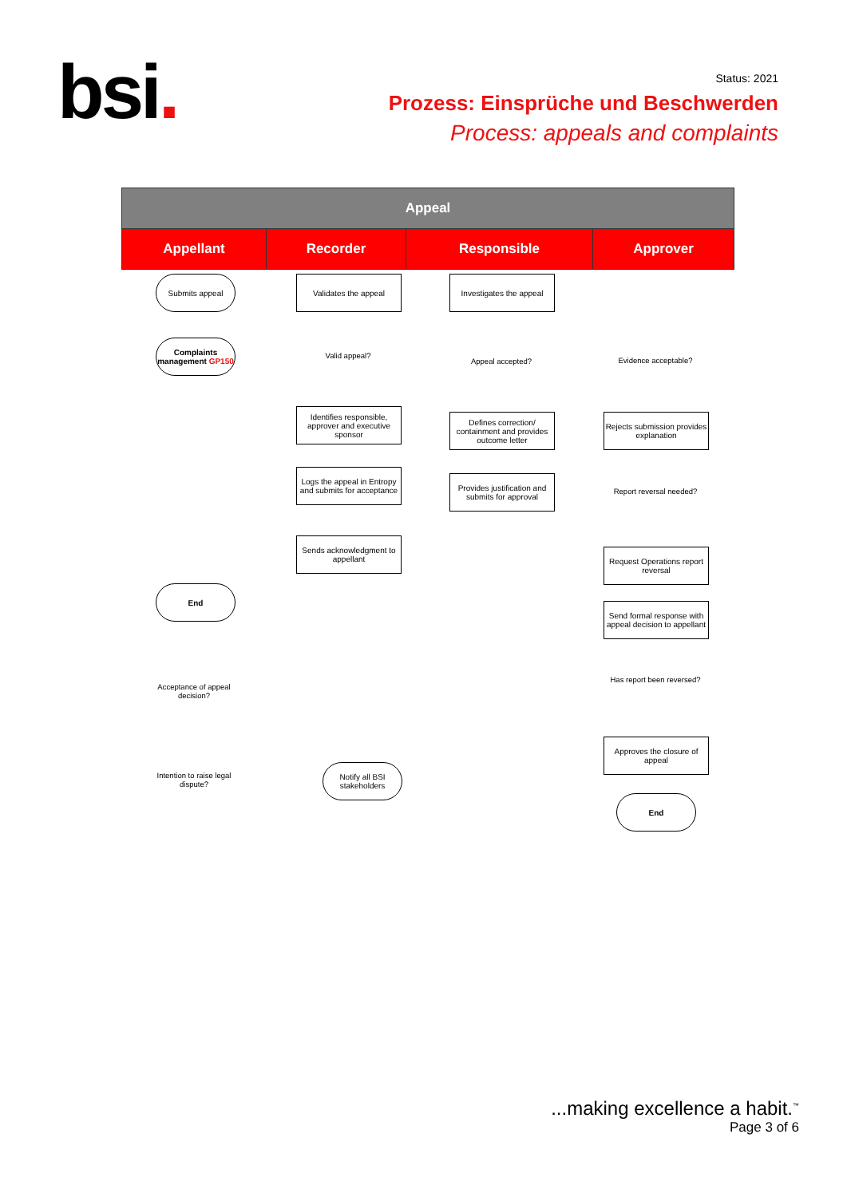bsi.
Status: 2021
Prozess: Einsprüche und Beschwerden
Process: appeals and complaints
| Appeal | | | |
| --- | --- | --- | --- |
| Appellant | Recorder | Responsible | Approver |
Submits appeal Validates the appeal
Investigates the appeal
Complaints management GP150
Valid appeal?
Appeal accepted? Evidence acceptable?
Identifies responsible, approver and executive sponsor
Defines correction/ containment and provides outcome letter
Rejects submission provides explanation
Logs the appeal in Entropy and submits for acceptance
Provides justification and submits for approval
Report reversal needed?
Sends acknowledgment to appellant
Request Operations report reversal
End
Send formal response with appeal decision to appellant
Acceptance of appeal decision?
Has report been reversed?
Approves the closure of appeal
Intention to raise legal dispute?
Notify all BSI stakeholders
End
...making excellence a habit.<sup>™</sup>
Page 3 of 6